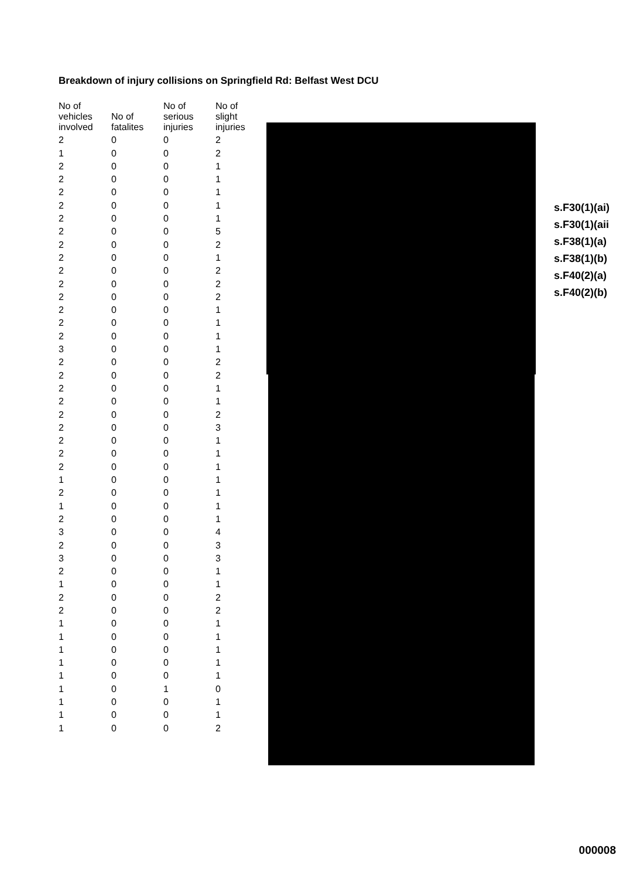Breakdown of injury collisions on Springfield Rd: Belfast West DCU
| No of vehicles involved | No of fatalites | No of serious injuries | No of slight injuries |
| --- | --- | --- | --- |
| 2 | 0 | 0 | 2 |
| 1 | 0 | 0 | 2 |
| 2 | 0 | 0 | 1 |
| 2 | 0 | 0 | 1 |
| 2 | 0 | 0 | 1 |
| 2 | 0 | 0 | 1 |
| 2 | 0 | 0 | 1 |
| 2 | 0 | 0 | 5 |
| 2 | 0 | 0 | 2 |
| 2 | 0 | 0 | 1 |
| 2 | 0 | 0 | 2 |
| 2 | 0 | 0 | 2 |
| 2 | 0 | 0 | 2 |
| 2 | 0 | 0 | 1 |
| 2 | 0 | 0 | 1 |
| 2 | 0 | 0 | 1 |
| 3 | 0 | 0 | 1 |
| 2 | 0 | 0 | 2 |
| 2 | 0 | 0 | 2 |
| 2 | 0 | 0 | 1 |
| 2 | 0 | 0 | 1 |
| 2 | 0 | 0 | 2 |
| 2 | 0 | 0 | 3 |
| 2 | 0 | 0 | 1 |
| 2 | 0 | 0 | 1 |
| 2 | 0 | 0 | 1 |
| 1 | 0 | 0 | 1 |
| 2 | 0 | 0 | 1 |
| 1 | 0 | 0 | 1 |
| 2 | 0 | 0 | 1 |
| 3 | 0 | 0 | 4 |
| 2 | 0 | 0 | 3 |
| 3 | 0 | 0 | 3 |
| 2 | 0 | 0 | 1 |
| 1 | 0 | 0 | 1 |
| 2 | 0 | 0 | 2 |
| 2 | 0 | 0 | 2 |
| 1 | 0 | 0 | 1 |
| 1 | 0 | 0 | 1 |
| 1 | 0 | 0 | 1 |
| 1 | 0 | 0 | 1 |
| 1 | 0 | 0 | 1 |
| 1 | 0 | 1 | 0 |
| 1 | 0 | 0 | 1 |
| 1 | 0 | 0 | 1 |
| 1 | 0 | 0 | 2 |
s.F30(1)(ai)
s.F30(1)(aii
s.F38(1)(a)
s.F38(1)(b)
s.F40(2)(a)
s.F40(2)(b)
000008